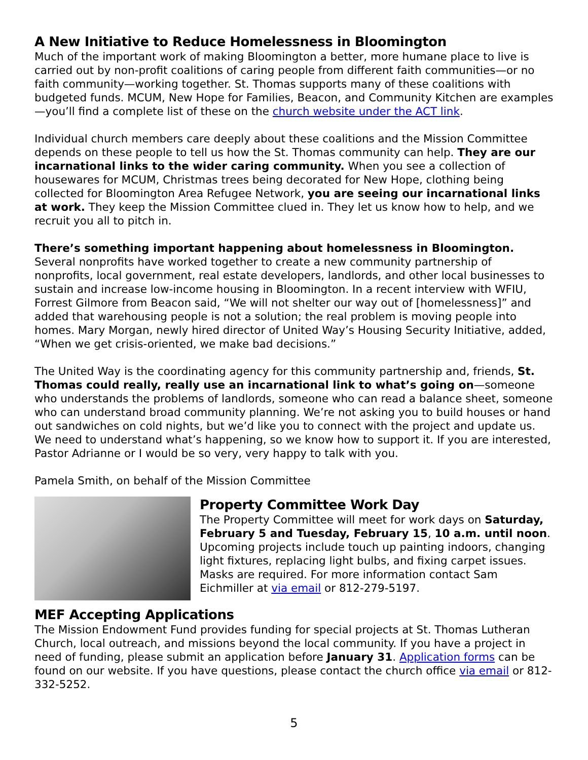A New Initiative to Reduce Homelessness in Bloomington
Much of the important work of making Bloomington a better, more humane place to live is carried out by non-profit coalitions of caring people from different faith communities—or no faith community—working together. St. Thomas supports many of these coalitions with budgeted funds. MCUM, New Hope for Families, Beacon, and Community Kitchen are examples—you’ll find a complete list of these on the church website under the ACT link.
Individual church members care deeply about these coalitions and the Mission Committee depends on these people to tell us how the St. Thomas community can help. They are our incarnational links to the wider caring community. When you see a collection of housewares for MCUM, Christmas trees being decorated for New Hope, clothing being collected for Bloomington Area Refugee Network, you are seeing our incarnational links at work. They keep the Mission Committee clued in. They let us know how to help, and we recruit you all to pitch in.
There’s something important happening about homelessness in Bloomington. Several nonprofits have worked together to create a new community partnership of nonprofits, local government, real estate developers, landlords, and other local businesses to sustain and increase low-income housing in Bloomington. In a recent interview with WFIU, Forrest Gilmore from Beacon said, “We will not shelter our way out of [homelessness]” and added that warehousing people is not a solution; the real problem is moving people into homes. Mary Morgan, newly hired director of United Way’s Housing Security Initiative, added, “When we get crisis-oriented, we make bad decisions.”
The United Way is the coordinating agency for this community partnership and, friends, St. Thomas could really, really use an incarnational link to what’s going on—someone who understands the problems of landlords, someone who can read a balance sheet, someone who can understand broad community planning. We’re not asking you to build houses or hand out sandwiches on cold nights, but we’d like you to connect with the project and update us. We need to understand what’s happening, so we know how to support it. If you are interested, Pastor Adrianne or I would be so very, very happy to talk with you.
Pamela Smith, on behalf of the Mission Committee
Property Committee Work Day
The Property Committee will meet for work days on Saturday, February 5 and Tuesday, February 15, 10 a.m. until noon. Upcoming projects include touch up painting indoors, changing light fixtures, replacing light bulbs, and fixing carpet issues. Masks are required. For more information contact Sam Eichmiller at via email or 812-279-5197.
MEF Accepting Applications
The Mission Endowment Fund provides funding for special projects at St. Thomas Lutheran Church, local outreach, and missions beyond the local community. If you have a project in need of funding, please submit an application before January 31. Application forms can be found on our website. If you have questions, please contact the church office via email or 812-332-5252.
5